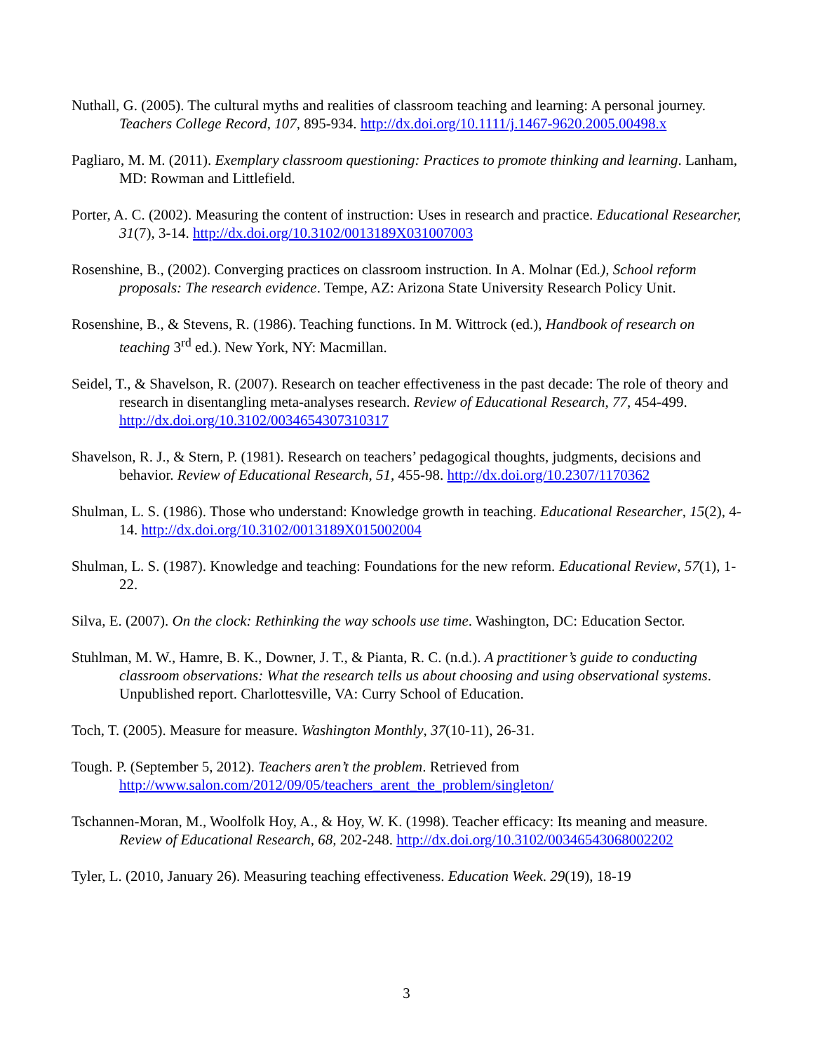Nuthall, G. (2005). The cultural myths and realities of classroom teaching and learning: A personal journey. Teachers College Record, 107, 895-934. http://dx.doi.org/10.1111/j.1467-9620.2005.00498.x
Pagliaro, M. M. (2011). Exemplary classroom questioning: Practices to promote thinking and learning. Lanham, MD: Rowman and Littlefield.
Porter, A. C. (2002). Measuring the content of instruction: Uses in research and practice. Educational Researcher, 31(7), 3-14. http://dx.doi.org/10.3102/0013189X031007003
Rosenshine, B., (2002). Converging practices on classroom instruction. In A. Molnar (Ed.), School reform proposals: The research evidence. Tempe, AZ: Arizona State University Research Policy Unit.
Rosenshine, B., & Stevens, R. (1986). Teaching functions. In M. Wittrock (ed.), Handbook of research on teaching 3<sup>rd</sup> ed.). New York, NY: Macmillan.
Seidel, T., & Shavelson, R. (2007). Research on teacher effectiveness in the past decade: The role of theory and research in disentangling meta-analyses research. Review of Educational Research, 77, 454-499. http://dx.doi.org/10.3102/0034654307310317
Shavelson, R. J., & Stern, P. (1981). Research on teachers’ pedagogical thoughts, judgments, decisions and behavior. Review of Educational Research, 51, 455-98. http://dx.doi.org/10.2307/1170362
Shulman, L. S. (1986). Those who understand: Knowledge growth in teaching. Educational Researcher, 15(2), 4-14. http://dx.doi.org/10.3102/0013189X015002004
Shulman, L. S. (1987). Knowledge and teaching: Foundations for the new reform. Educational Review, 57(1), 1-22.
Silva, E. (2007). On the clock: Rethinking the way schools use time. Washington, DC: Education Sector.
Stuhlman, M. W., Hamre, B. K., Downer, J. T., & Pianta, R. C. (n.d.). A practitioner’s guide to conducting classroom observations: What the research tells us about choosing and using observational systems. Unpublished report. Charlottesville, VA: Curry School of Education.
Toch, T. (2005). Measure for measure. Washington Monthly, 37(10-11), 26-31.
Tough. P. (September 5, 2012). Teachers aren’t the problem. Retrieved from http://www.salon.com/2012/09/05/teachers_arent_the_problem/singleton/
Tschannen-Moran, M., Woolfolk Hoy, A., & Hoy, W. K. (1998). Teacher efficacy: Its meaning and measure. Review of Educational Research, 68, 202-248. http://dx.doi.org/10.3102/00346543068002202
Tyler, L. (2010, January 26). Measuring teaching effectiveness. Education Week. 29(19), 18-19
3